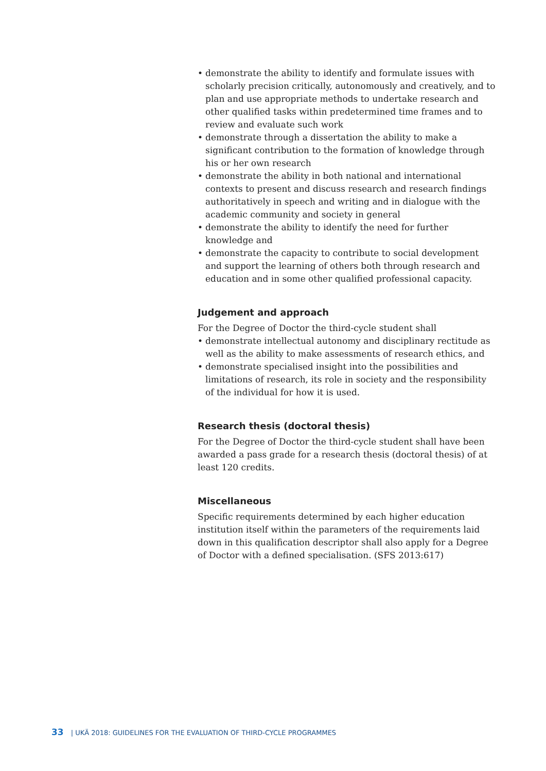• demonstrate the ability to identify and formulate issues with scholarly precision critically, autonomously and creatively, and to plan and use appropriate methods to undertake research and other qualified tasks within predetermined time frames and to review and evaluate such work
• demonstrate through a dissertation the ability to make a significant contribution to the formation of knowledge through his or her own research
• demonstrate the ability in both national and international contexts to present and discuss research and research findings authoritatively in speech and writing and in dialogue with the academic community and society in general
• demonstrate the ability to identify the need for further knowledge and
• demonstrate the capacity to contribute to social development and support the learning of others both through research and education and in some other qualified professional capacity.
Judgement and approach
For the Degree of Doctor the third-cycle student shall
• demonstrate intellectual autonomy and disciplinary rectitude as well as the ability to make assessments of research ethics, and
• demonstrate specialised insight into the possibilities and limitations of research, its role in society and the responsibility of the individual for how it is used.
Research thesis (doctoral thesis)
For the Degree of Doctor the third-cycle student shall have been awarded a pass grade for a research thesis (doctoral thesis) of at least 120 credits.
Miscellaneous
Specific requirements determined by each higher education institution itself within the parameters of the requirements laid down in this qualification descriptor shall also apply for a Degree of Doctor with a defined specialisation. (SFS 2013:617)
33 | UKÄ 2018: GUIDELINES FOR THE EVALUATION OF THIRD-CYCLE PROGRAMMES